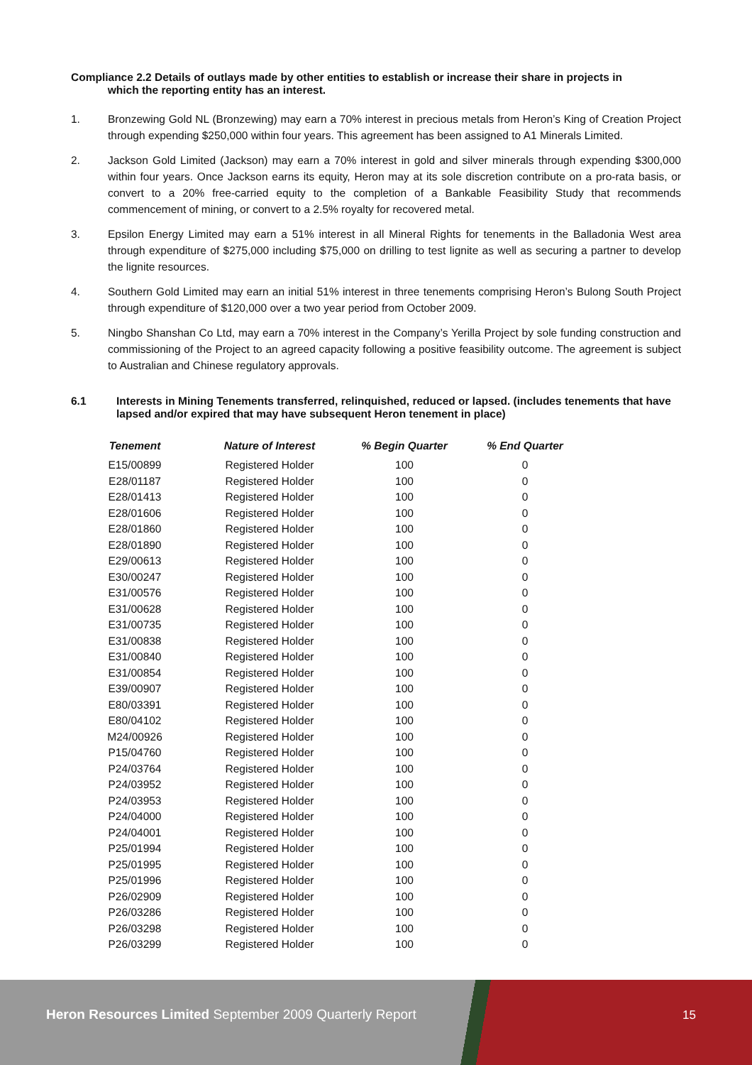Compliance 2.2 Details of outlays made by other entities to establish or increase their share in projects in
which the reporting entity has an interest.
1. Bronzewing Gold NL (Bronzewing) may earn a 70% interest in precious metals from Heron’s King of Creation Project through expending $250,000 within four years. This agreement has been assigned to A1 Minerals Limited.
2. Jackson Gold Limited (Jackson) may earn a 70% interest in gold and silver minerals through expending $300,000 within four years. Once Jackson earns its equity, Heron may at its sole discretion contribute on a pro-rata basis, or convert to a 20% free-carried equity to the completion of a Bankable Feasibility Study that recommends commencement of mining, or convert to a 2.5% royalty for recovered metal.
3. Epsilon Energy Limited may earn a 51% interest in all Mineral Rights for tenements in the Balladonia West area through expenditure of $275,000 including $75,000 on drilling to test lignite as well as securing a partner to develop the lignite resources.
4. Southern Gold Limited may earn an initial 51% interest in three tenements comprising Heron’s Bulong South Project through expenditure of $120,000 over a two year period from October 2009.
5. Ningbo Shanshan Co Ltd, may earn a 70% interest in the Company’s Yerilla Project by sole funding construction and commissioning of the Project to an agreed capacity following a positive feasibility outcome. The agreement is subject to Australian and Chinese regulatory approvals.
6.1 Interests in Mining Tenements transferred, relinquished, reduced or lapsed. (includes tenements that have lapsed and/or expired that may have subsequent Heron tenement in place)
| Tenement | Nature of Interest | % Begin Quarter | % End Quarter |
| --- | --- | --- | --- |
| E15/00899 | Registered Holder | 100 | 0 |
| E28/01187 | Registered Holder | 100 | 0 |
| E28/01413 | Registered Holder | 100 | 0 |
| E28/01606 | Registered Holder | 100 | 0 |
| E28/01860 | Registered Holder | 100 | 0 |
| E28/01890 | Registered Holder | 100 | 0 |
| E29/00613 | Registered Holder | 100 | 0 |
| E30/00247 | Registered Holder | 100 | 0 |
| E31/00576 | Registered Holder | 100 | 0 |
| E31/00628 | Registered Holder | 100 | 0 |
| E31/00735 | Registered Holder | 100 | 0 |
| E31/00838 | Registered Holder | 100 | 0 |
| E31/00840 | Registered Holder | 100 | 0 |
| E31/00854 | Registered Holder | 100 | 0 |
| E39/00907 | Registered Holder | 100 | 0 |
| E80/03391 | Registered Holder | 100 | 0 |
| E80/04102 | Registered Holder | 100 | 0 |
| M24/00926 | Registered Holder | 100 | 0 |
| P15/04760 | Registered Holder | 100 | 0 |
| P24/03764 | Registered Holder | 100 | 0 |
| P24/03952 | Registered Holder | 100 | 0 |
| P24/03953 | Registered Holder | 100 | 0 |
| P24/04000 | Registered Holder | 100 | 0 |
| P24/04001 | Registered Holder | 100 | 0 |
| P25/01994 | Registered Holder | 100 | 0 |
| P25/01995 | Registered Holder | 100 | 0 |
| P25/01996 | Registered Holder | 100 | 0 |
| P26/02909 | Registered Holder | 100 | 0 |
| P26/03286 | Registered Holder | 100 | 0 |
| P26/03298 | Registered Holder | 100 | 0 |
| P26/03299 | Registered Holder | 100 | 0 |
Heron Resources Limited September 2009 Quarterly Report
15